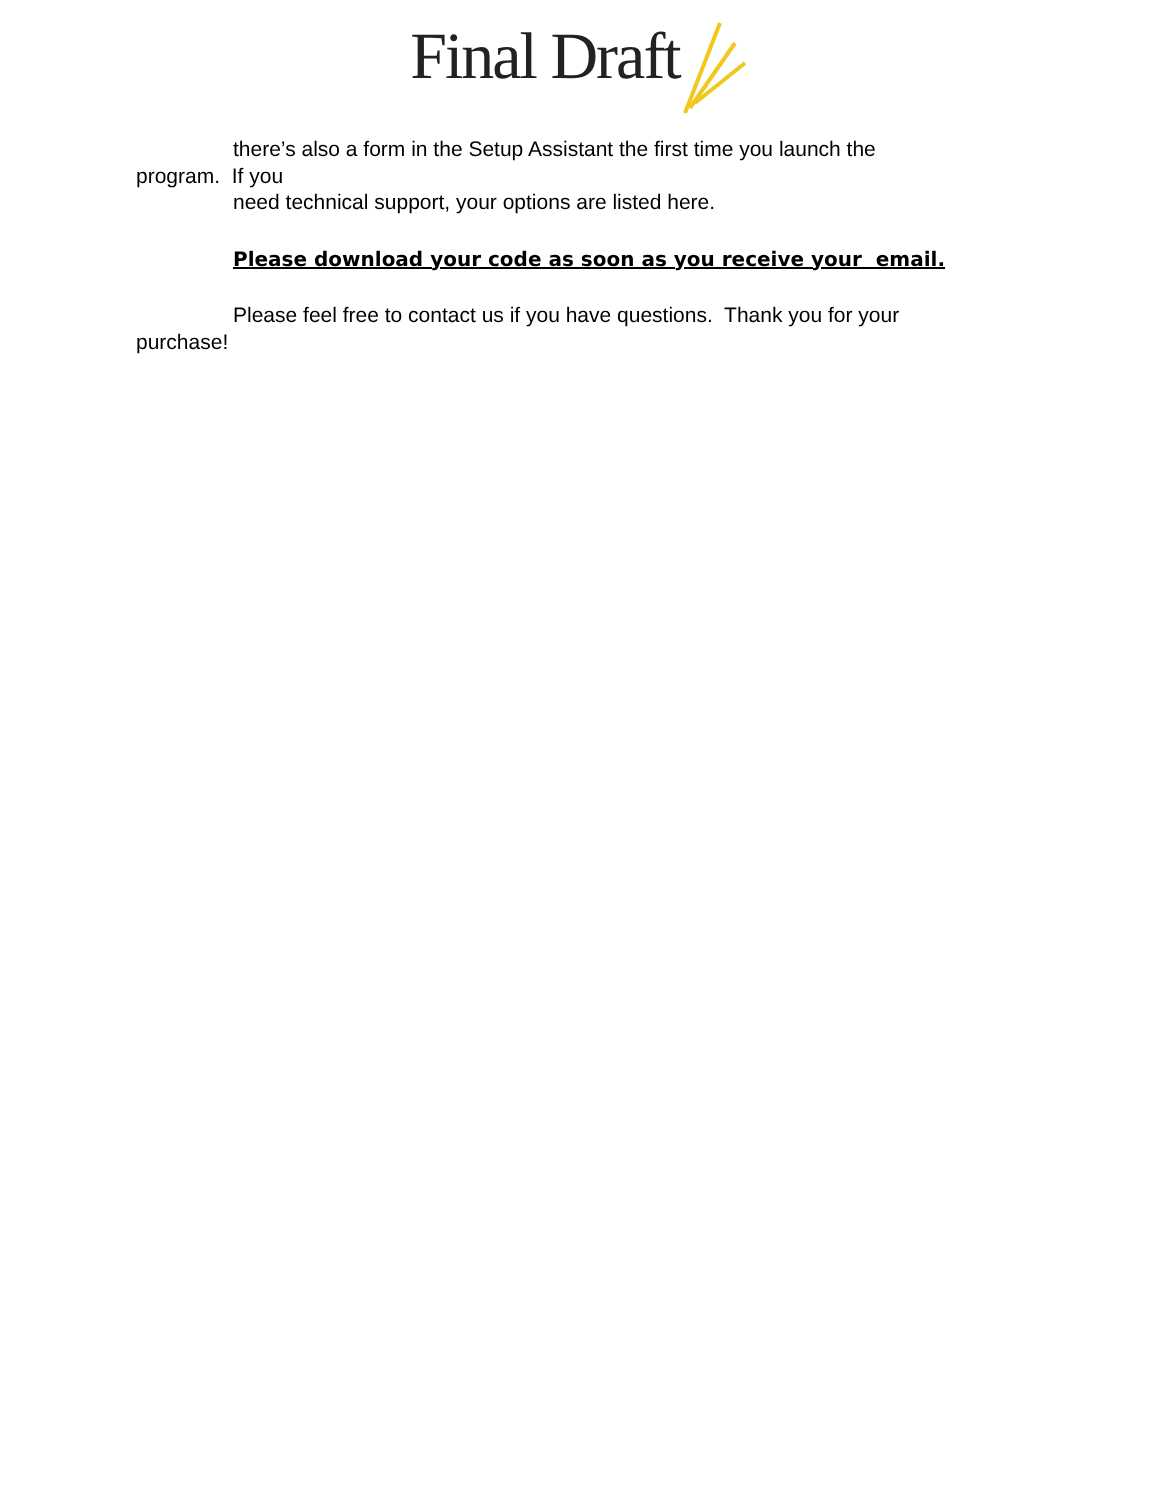Final Draft
there’s also a form in the Setup Assistant the first time you launch the
program. If you
need technical support, your options are listed here.
Please download your code as soon as you receive your email.
Please feel free to contact us if you have questions. Thank you for your
purchase!